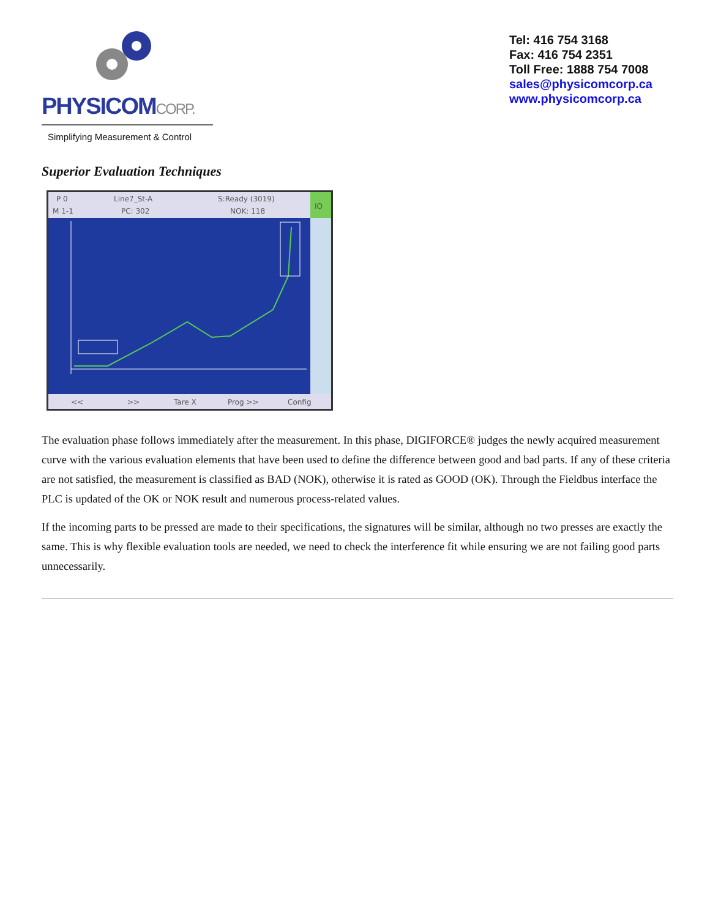PHYSICOMCORP.
Simplifying Measurement & Control
Tel: 416 754 3168
Fax: 416 754 2351
Toll Free: 1888 754 7008
sales@physicomcorp.ca
www.physicomcorp.ca
Superior Evaluation Techniques
P 0
Line7_St-A
S:Ready (3019)
M 1-1
PC: 302
NOK: 118
IO
<<
>>
Tare X
Prog >>
Config
The evaluation phase follows immediately after the measurement. In this phase, DIGIFORCE® judges the newly acquired measurement curve with the various evaluation elements that have been used to define the difference between good and bad parts. If any of these criteria are not satisfied, the measurement is classified as BAD (NOK), otherwise it is rated as GOOD (OK). Through the Fieldbus interface the PLC is updated of the OK or NOK result and numerous process-related values.
If the incoming parts to be pressed are made to their specifications, the signatures will be similar, although no two presses are exactly the same. This is why flexible evaluation tools are needed, we need to check the interference fit while ensuring we are not failing good parts unnecessarily.